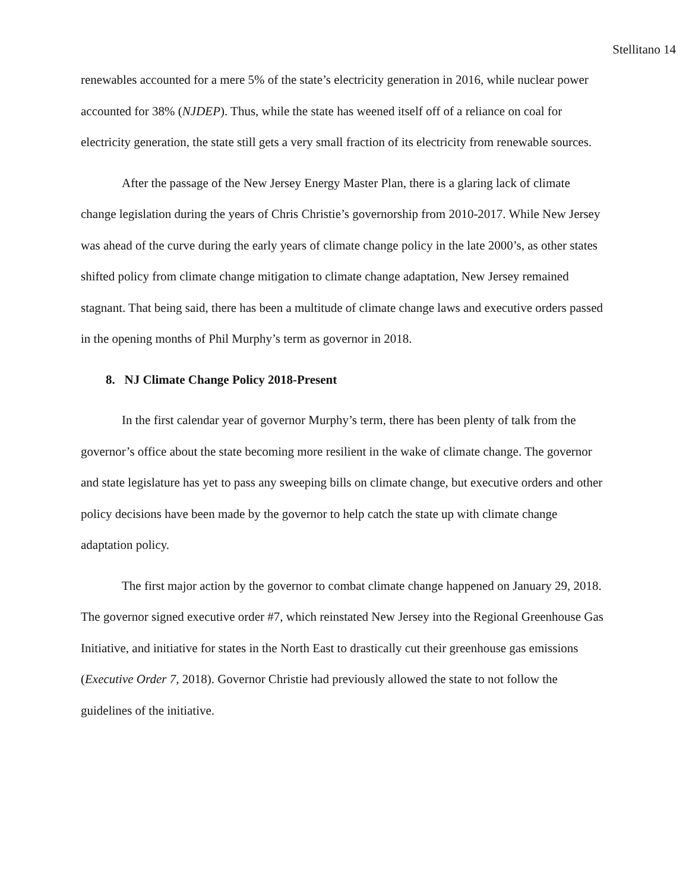Stellitano 14
renewables accounted for a mere 5% of the state’s electricity generation in 2016, while nuclear power accounted for 38% (NJDEP). Thus, while the state has weened itself off of a reliance on coal for electricity generation, the state still gets a very small fraction of its electricity from renewable sources.
After the passage of the New Jersey Energy Master Plan, there is a glaring lack of climate change legislation during the years of Chris Christie’s governorship from 2010-2017. While New Jersey was ahead of the curve during the early years of climate change policy in the late 2000’s, as other states shifted policy from climate change mitigation to climate change adaptation, New Jersey remained stagnant. That being said, there has been a multitude of climate change laws and executive orders passed in the opening months of Phil Murphy’s term as governor in 2018.
8. NJ Climate Change Policy 2018-Present
In the first calendar year of governor Murphy’s term, there has been plenty of talk from the governor’s office about the state becoming more resilient in the wake of climate change. The governor and state legislature has yet to pass any sweeping bills on climate change, but executive orders and other policy decisions have been made by the governor to help catch the state up with climate change adaptation policy.
The first major action by the governor to combat climate change happened on January 29, 2018. The governor signed executive order #7, which reinstated New Jersey into the Regional Greenhouse Gas Initiative, and initiative for states in the North East to drastically cut their greenhouse gas emissions (Executive Order 7, 2018). Governor Christie had previously allowed the state to not follow the guidelines of the initiative.